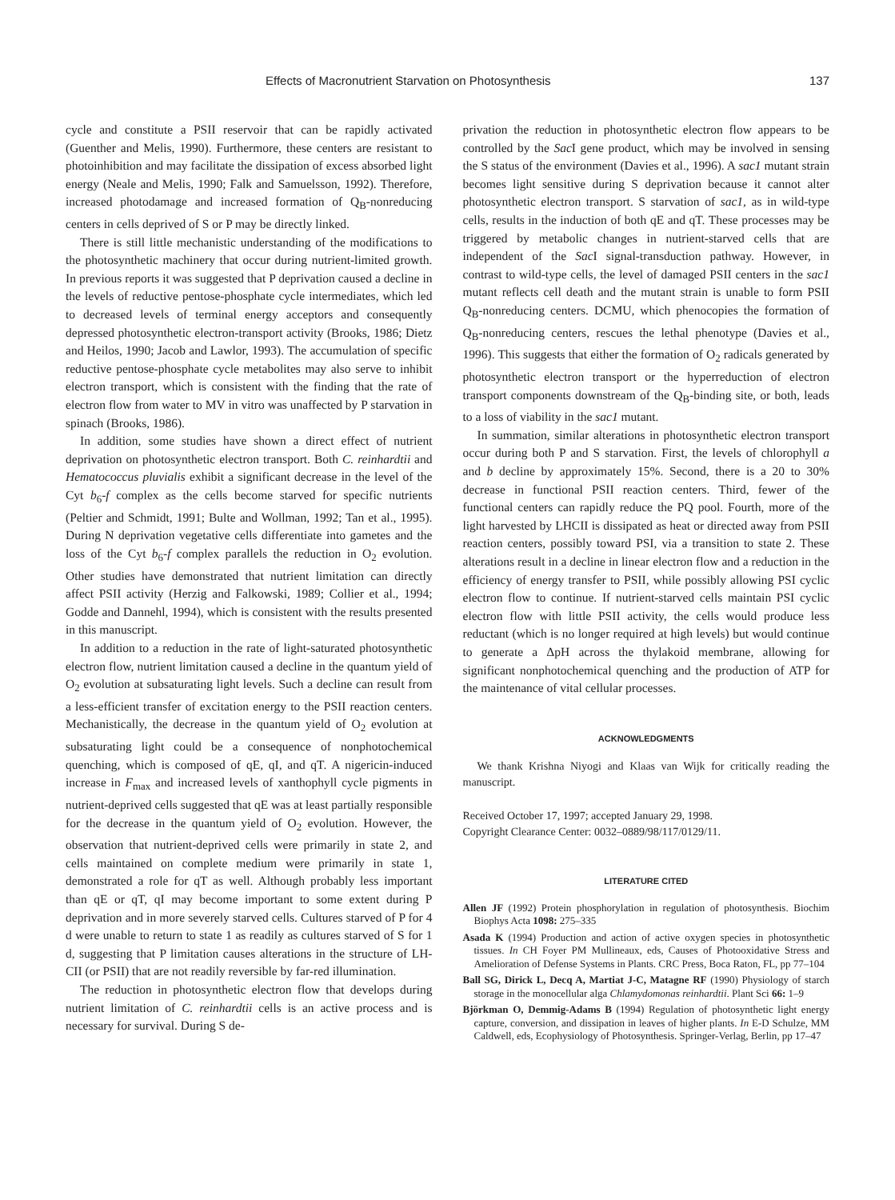Effects of Macronutrient Starvation on Photosynthesis 137
cycle and constitute a PSII reservoir that can be rapidly activated (Guenther and Melis, 1990). Furthermore, these centers are resistant to photoinhibition and may facilitate the dissipation of excess absorbed light energy (Neale and Melis, 1990; Falk and Samuelsson, 1992). Therefore, increased photodamage and increased formation of Q<sub>B</sub>-nonreducing centers in cells deprived of S or P may be directly linked.
There is still little mechanistic understanding of the modifications to the photosynthetic machinery that occur during nutrient-limited growth. In previous reports it was suggested that P deprivation caused a decline in the levels of reductive pentose-phosphate cycle intermediates, which led to decreased levels of terminal energy acceptors and consequently depressed photosynthetic electron-transport activity (Brooks, 1986; Dietz and Heilos, 1990; Jacob and Lawlor, 1993). The accumulation of specific reductive pentose-phosphate cycle metabolites may also serve to inhibit electron transport, which is consistent with the finding that the rate of electron flow from water to MV in vitro was unaffected by P starvation in spinach (Brooks, 1986).
In addition, some studies have shown a direct effect of nutrient deprivation on photosynthetic electron transport. Both C. reinhardtii and Hematococcus pluvialis exhibit a significant decrease in the level of the Cyt b<sub>6</sub>-f complex as the cells become starved for specific nutrients (Peltier and Schmidt, 1991; Bulte and Wollman, 1992; Tan et al., 1995). During N deprivation vegetative cells differentiate into gametes and the loss of the Cyt b<sub>6</sub>-f complex parallels the reduction in O<sub>2</sub> evolution. Other studies have demonstrated that nutrient limitation can directly affect PSII activity (Herzig and Falkowski, 1989; Collier et al., 1994; Godde and Dannehl, 1994), which is consistent with the results presented in this manuscript.
In addition to a reduction in the rate of light-saturated photosynthetic electron flow, nutrient limitation caused a decline in the quantum yield of O<sub>2</sub> evolution at subsaturating light levels. Such a decline can result from a less-efficient transfer of excitation energy to the PSII reaction centers. Mechanistically, the decrease in the quantum yield of O<sub>2</sub> evolution at subsaturating light could be a consequence of nonphotochemical quenching, which is composed of qE, qI, and qT. A nigericin-induced increase in F<sub>max</sub> and increased levels of xanthophyll cycle pigments in nutrient-deprived cells suggested that qE was at least partially responsible for the decrease in the quantum yield of O<sub>2</sub> evolution. However, the observation that nutrient-deprived cells were primarily in state 2, and cells maintained on complete medium were primarily in state 1, demonstrated a role for qT as well. Although probably less important than qE or qT, qI may become important to some extent during P deprivation and in more severely starved cells. Cultures starved of P for 4 d were unable to return to state 1 as readily as cultures starved of S for 1 d, suggesting that P limitation causes alterations in the structure of LH-CII (or PSII) that are not readily reversible by far-red illumination.
The reduction in photosynthetic electron flow that develops during nutrient limitation of C. reinhardtii cells is an active process and is necessary for survival. During S de-
privation the reduction in photosynthetic electron flow appears to be controlled by the Sac I gene product, which may be involved in sensing the S status of the environment (Davies et al., 1996). A sac1 mutant strain becomes light sensitive during S deprivation because it cannot alter photosynthetic electron transport. S starvation of sac1, as in wild-type cells, results in the induction of both qE and qT. These processes may be triggered by metabolic changes in nutrient-starved cells that are independent of the Sac I signal-transduction pathway. However, in contrast to wild-type cells, the level of damaged PSII centers in the sac1 mutant reflects cell death and the mutant strain is unable to form PSII Q<sub>B</sub>-nonreducing centers. DCMU, which phenocopies the formation of Q<sub>B</sub>-nonreducing centers, rescues the lethal phenotype (Davies et al., 1996). This suggests that either the formation of O<sub>2</sub> radicals generated by photosynthetic electron transport or the hyperreduction of electron transport components downstream of the Q<sub>B</sub>-binding site, or both, leads to a loss of viability in the sac1 mutant.
In summation, similar alterations in photosynthetic electron transport occur during both P and S starvation. First, the levels of chlorophyll a and b decline by approximately 15%. Second, there is a 20 to 30% decrease in functional PSII reaction centers. Third, fewer of the functional centers can rapidly reduce the PQ pool. Fourth, more of the light harvested by LHCII is dissipated as heat or directed away from PSII reaction centers, possibly toward PSI, via a transition to state 2. These alterations result in a decline in linear electron flow and a reduction in the efficiency of energy transfer to PSII, while possibly allowing PSI cyclic electron flow to continue. If nutrient-starved cells maintain PSI cyclic electron flow with little PSII activity, the cells would produce less reductant (which is no longer required at high levels) but would continue to generate a ΔpH across the thylakoid membrane, allowing for significant nonphotochemical quenching and the production of ATP for the maintenance of vital cellular processes.
ACKNOWLEDGMENTS
We thank Krishna Niyogi and Klaas van Wijk for critically reading the manuscript.
Received October 17, 1997; accepted January 29, 1998.
Copyright Clearance Center: 0032–0889/98/117/0129/11.
LITERATURE CITED
Allen JF (1992) Protein phosphorylation in regulation of photosynthesis. Biochim Biophys Acta 1098: 275–335
Asada K (1994) Production and action of active oxygen species in photosynthetic tissues. In CH Foyer PM Mullineaux, eds, Causes of Photooxidative Stress and Amelioration of Defense Systems in Plants. CRC Press, Boca Raton, FL, pp 77–104
Ball SG, Dirick L, Decq A, Martiat J-C, Matagne RF (1990) Physiology of starch storage in the monocellular alga Chlamydomonas reinhardtii. Plant Sci 66: 1–9
Björkman O, Demmig-Adams B (1994) Regulation of photosynthetic light energy capture, conversion, and dissipation in leaves of higher plants. In E-D Schulze, MM Caldwell, eds, Ecophysiology of Photosynthesis. Springer-Verlag, Berlin, pp 17–47